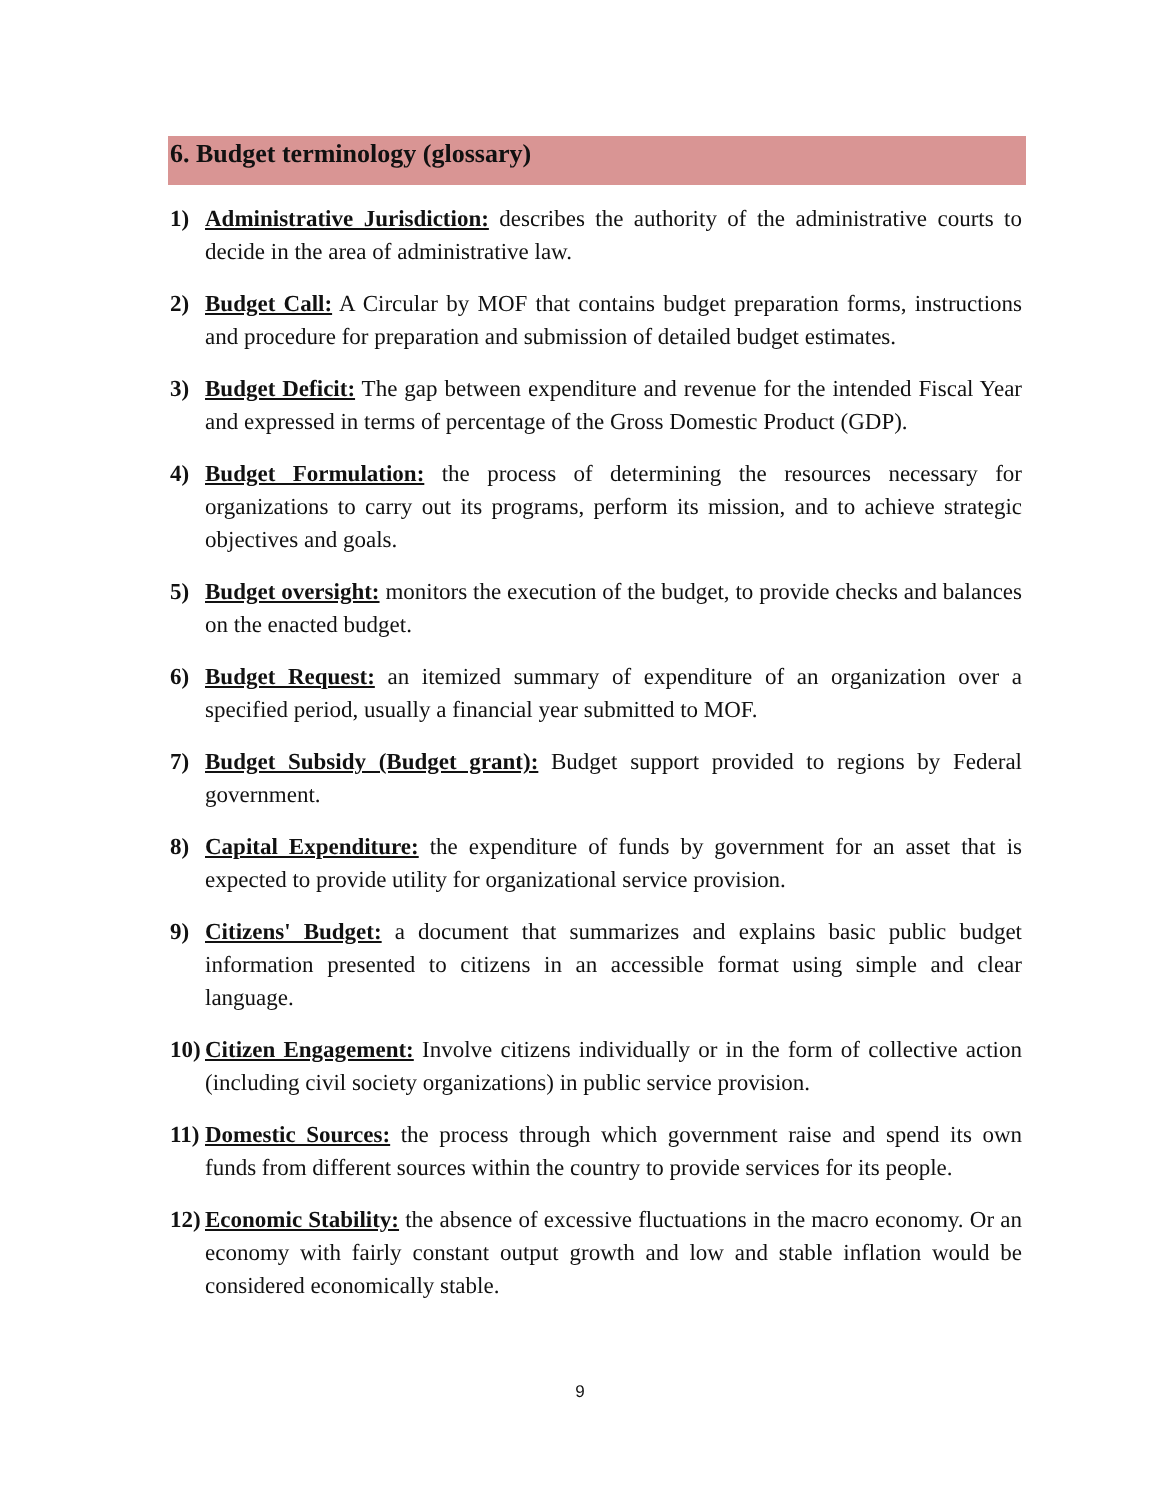6. Budget terminology (glossary)
1) Administrative Jurisdiction: describes the authority of the administrative courts to decide in the area of administrative law.
2) Budget Call: A Circular by MOF that contains budget preparation forms, instructions and procedure for preparation and submission of detailed budget estimates.
3) Budget Deficit: The gap between expenditure and revenue for the intended Fiscal Year and expressed in terms of percentage of the Gross Domestic Product (GDP).
4) Budget Formulation: the process of determining the resources necessary for organizations to carry out its programs, perform its mission, and to achieve strategic objectives and goals.
5) Budget oversight: monitors the execution of the budget, to provide checks and balances on the enacted budget.
6) Budget Request: an itemized summary of expenditure of an organization over a specified period, usually a financial year submitted to MOF.
7) Budget Subsidy (Budget grant): Budget support provided to regions by Federal government.
8) Capital Expenditure: the expenditure of funds by government for an asset that is expected to provide utility for organizational service provision.
9) Citizens' Budget: a document that summarizes and explains basic public budget information presented to citizens in an accessible format using simple and clear language.
10) Citizen Engagement: Involve citizens individually or in the form of collective action (including civil society organizations) in public service provision.
11) Domestic Sources: the process through which government raise and spend its own funds from different sources within the country to provide services for its people.
12) Economic Stability: the absence of excessive fluctuations in the macro economy. Or an economy with fairly constant output growth and low and stable inflation would be considered economically stable.
9